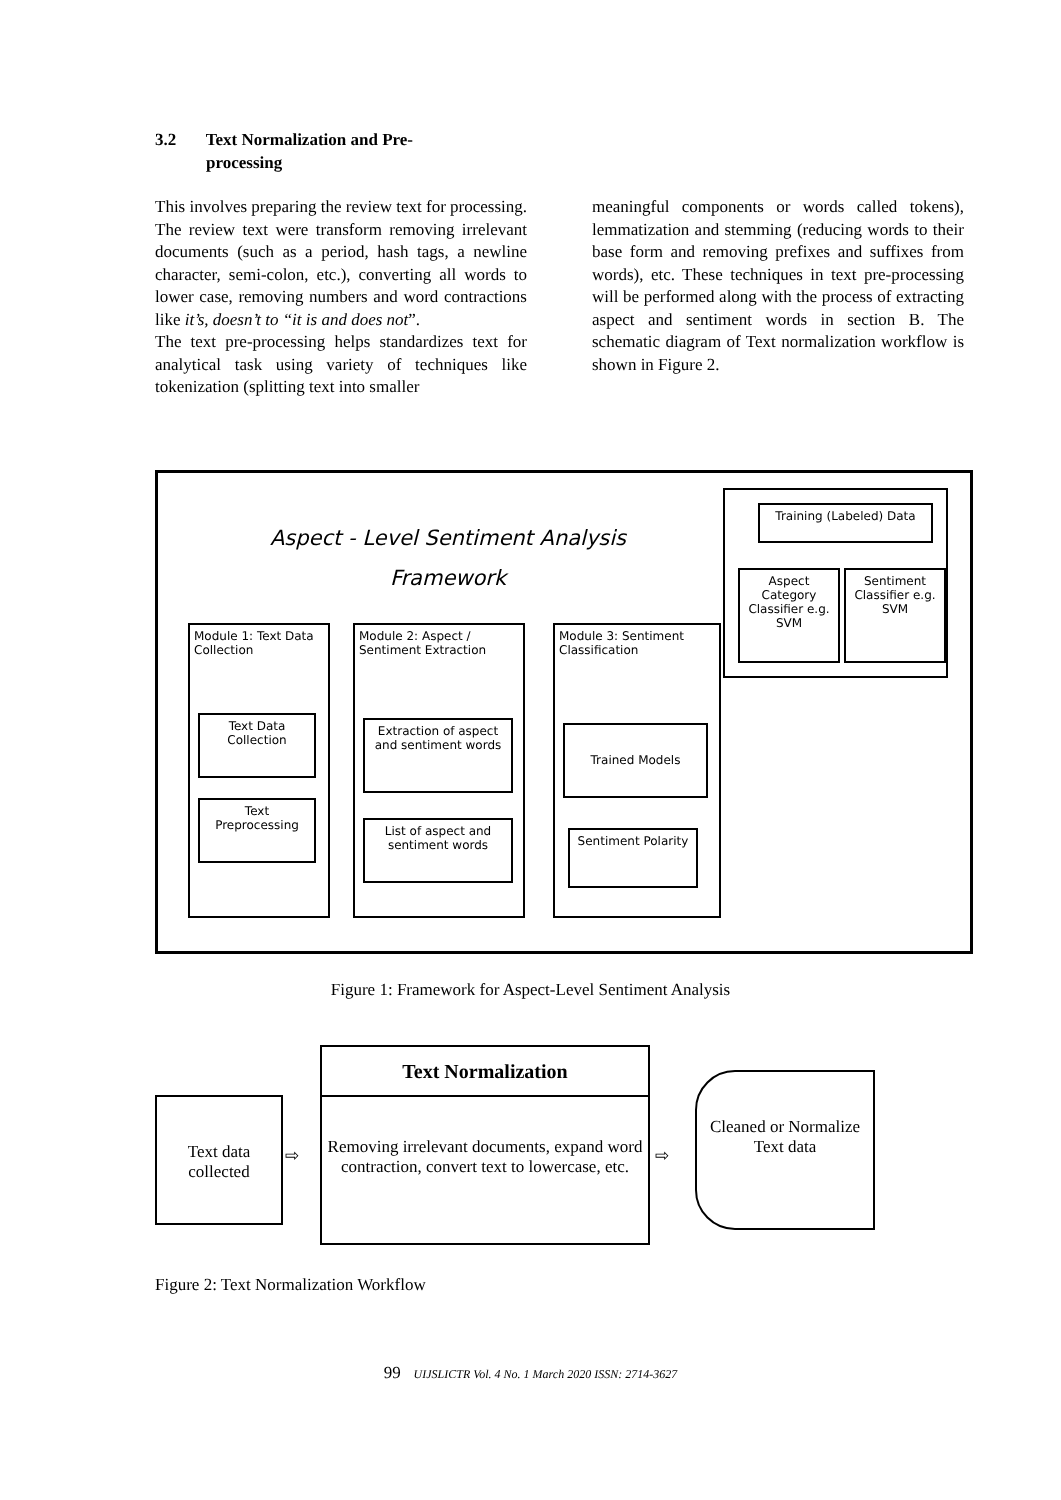3.2 Text Normalization and Pre-
processing
This involves preparing the review text for processing. The review text were transform removing irrelevant documents (such as a period, hash tags, a newline character, semi-colon, etc.), converting all words to lower case, removing numbers and word contractions like it’s, doesn’t to “it is and does not”.
The text pre-processing helps standardizes text for analytical task using variety of techniques like tokenization (splitting text into smaller
meaningful components or words called tokens), lemmatization and stemming (reducing words to their base form and removing prefixes and suffixes from words), etc. These techniques in text pre-processing will be performed along with the process of extracting aspect and sentiment words in section B. The schematic diagram of Text normalization workflow is shown in Figure 2.
Aspect - Level Sentiment Analysis
Framework
Training (Labeled) Data
Aspect Category Classifier e.g. SVM
Sentiment Classifier e.g. SVM
Module 1: Text Data Collection
Text Data Collection
Text Preprocessing
Module 2: Aspect / Sentiment Extraction
Extraction of aspect and sentiment words
List of aspect and sentiment words
Module 3: Sentiment Classification
Trained Models
Sentiment Polarity
Figure 1: Framework for Aspect-Level Sentiment Analysis
Text data collected
⇨
Text Normalization
Removing irrelevant documents, expand word contraction, convert text to lowercase, etc.
⇨
Cleaned or Normalize Text data
Figure 2: Text Normalization Workflow
99 UIJSLICTR Vol. 4 No. 1 March 2020 ISSN: 2714-3627